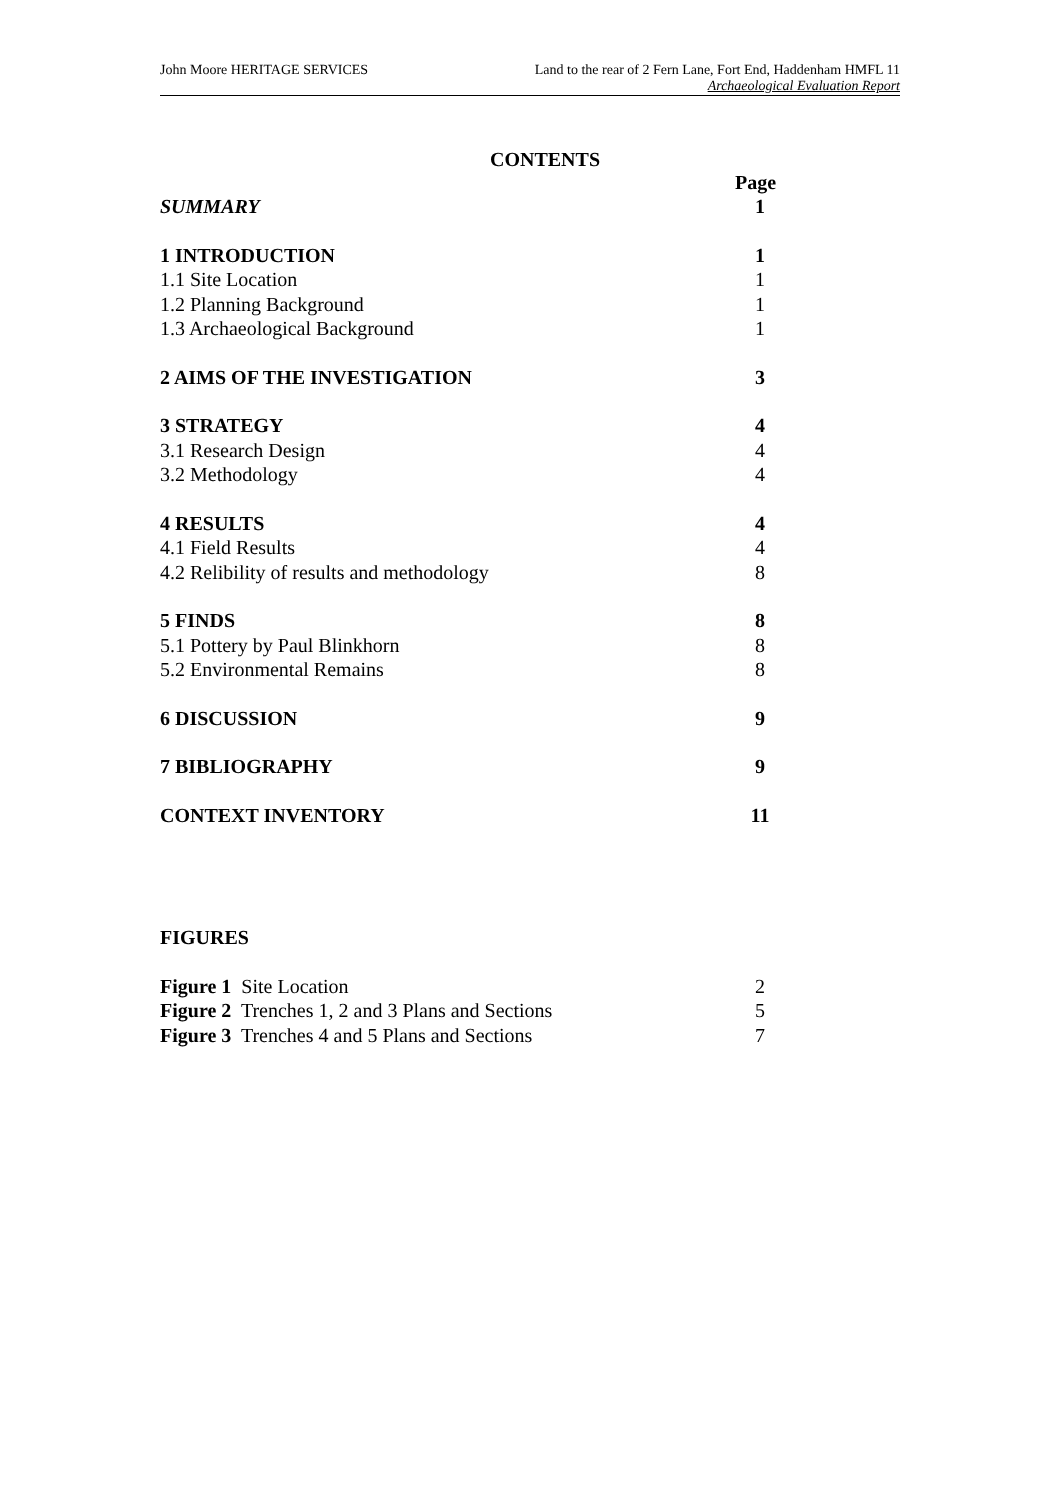John Moore HERITAGE SERVICES Land to the rear of 2 Fern Lane, Fort End, Haddenham HMFL 11
Archaeological Evaluation Report
CONTENTS
Page
SUMMARY 1
1 INTRODUCTION 1
1.1 Site Location 1
1.2 Planning Background 1
1.3 Archaeological Background 1
2 AIMS OF THE INVESTIGATION 3
3 STRATEGY 4
3.1 Research Design 4
3.2 Methodology 4
4 RESULTS 4
4.1 Field Results 4
4.2 Relibility of results and methodology 8
5 FINDS 8
5.1 Pottery by Paul Blinkhorn 8
5.2 Environmental Remains 8
6 DISCUSSION 9
7 BIBLIOGRAPHY 9
CONTEXT INVENTORY 11
FIGURES
Figure 1 Site Location 2
Figure 2 Trenches 1, 2 and 3 Plans and Sections 5
Figure 3 Trenches 4 and 5 Plans and Sections 7